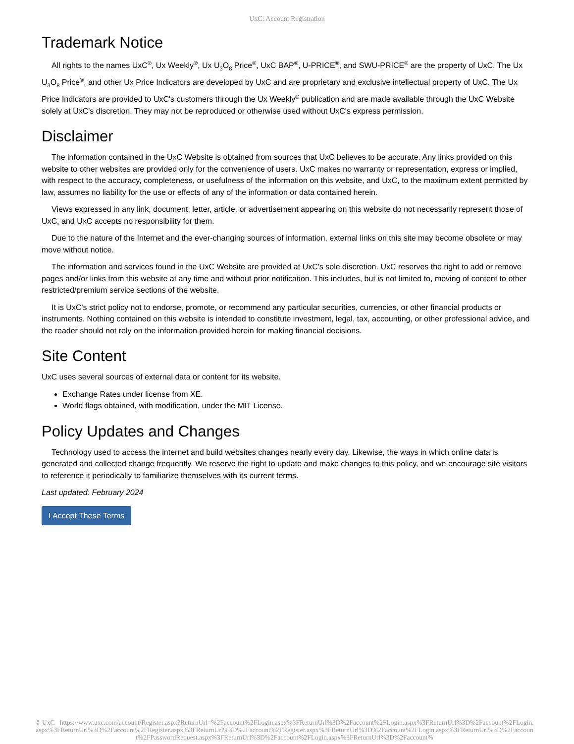UxC: Account Registration
Trademark Notice
All rights to the names UxC<sup>®</sup>, Ux Weekly<sup>®</sup>, Ux U<sub>3</sub>O<sub>8</sub> Price<sup>®</sup>, UxC BAP<sup>®</sup>, U-PRICE<sup>®</sup>, and SWU-PRICE<sup>®</sup> are the property of UxC. The Ux U<sub>3</sub>O<sub>8</sub> Price<sup>®</sup>, and other Ux Price Indicators are developed by UxC and are proprietary and exclusive intellectual property of UxC. The Ux Price Indicators are provided to UxC's customers through the Ux Weekly<sup>®</sup> publication and are made available through the UxC Website solely at UxC's discretion. They may not be reproduced or otherwise used without UxC's express permission.
Disclaimer
The information contained in the UxC Website is obtained from sources that UxC believes to be accurate. Any links provided on this website to other websites are provided only for the convenience of users. UxC makes no warranty or representation, express or implied, with respect to the accuracy, completeness, or usefulness of the information on this website, and UxC, to the maximum extent permitted by law, assumes no liability for the use or effects of any of the information or data contained herein.
Views expressed in any link, document, letter, article, or advertisement appearing on this website do not necessarily represent those of UxC, and UxC accepts no responsibility for them.
Due to the nature of the Internet and the ever-changing sources of information, external links on this site may become obsolete or may move without notice.
The information and services found in the UxC Website are provided at UxC's sole discretion. UxC reserves the right to add or remove pages and/or links from this website at any time and without prior notification. This includes, but is not limited to, moving of content to other restricted/premium service sections of the website.
It is UxC's strict policy not to endorse, promote, or recommend any particular securities, currencies, or other financial products or instruments. Nothing contained on this website is intended to constitute investment, legal, tax, accounting, or other professional advice, and the reader should not rely on the information provided herein for making financial decisions.
Site Content
UxC uses several sources of external data or content for its website.
Exchange Rates under license from XE.
World flags obtained, with modification, under the MIT License.
Policy Updates and Changes
Technology used to access the internet and build websites changes nearly every day. Likewise, the ways in which online data is generated and collected change frequently. We reserve the right to update and make changes to this policy, and we encourage site visitors to reference it periodically to familiarize themselves with its current terms.
Last updated: February 2024
I Accept These Terms
© UxC https://www.uxc.com/account/Register.aspx?ReturnUrl=%2Faccount%2FLogin.aspx%3FReturnUrl%3D%2Faccount%2FLogin.aspx%3FReturnUrl%3D%2Faccount%2FLogin.aspx%3FReturnUrl%3D%2Faccount%2FRegister.aspx%3FReturnUrl%3D%2Faccount%2FRegister.aspx%3FReturnUrl%3D%2Faccount%2FLogin.aspx%3FReturnUrl%3D%2Faccount%2FPasswordRequest.aspx%3FReturnUrl%3D%2Faccount%2FLogin.aspx%3FReturnUrl%3D%2Faccount%